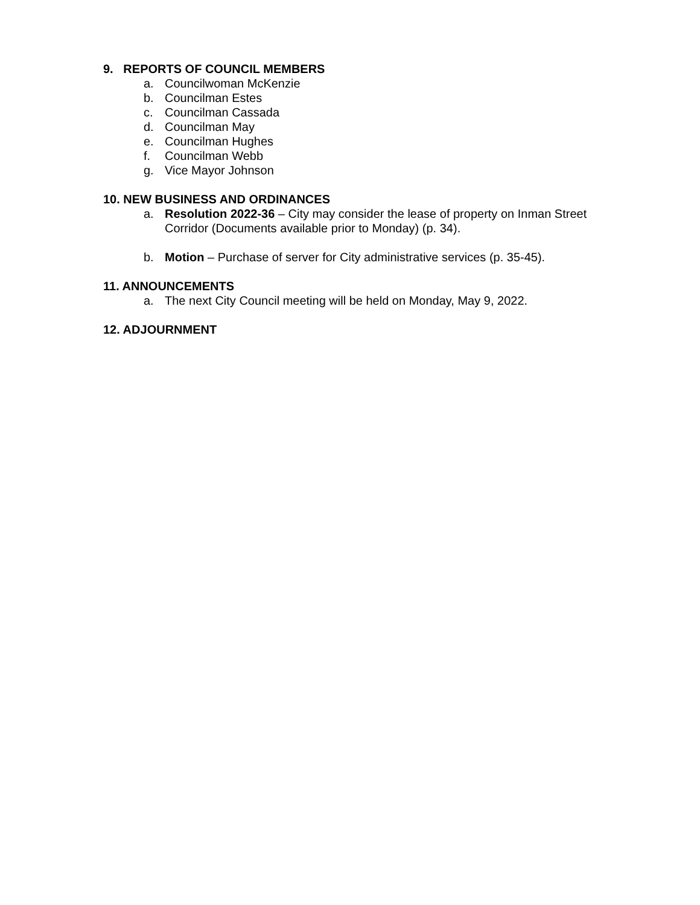9. REPORTS OF COUNCIL MEMBERS
a. Councilwoman McKenzie
b. Councilman Estes
c. Councilman Cassada
d. Councilman May
e. Councilman Hughes
f. Councilman Webb
g. Vice Mayor Johnson
10. NEW BUSINESS AND ORDINANCES
a. Resolution 2022-36 – City may consider the lease of property on Inman Street Corridor (Documents available prior to Monday) (p. 34).
b. Motion – Purchase of server for City administrative services (p. 35-45).
11. ANNOUNCEMENTS
a. The next City Council meeting will be held on Monday, May 9, 2022.
12. ADJOURNMENT